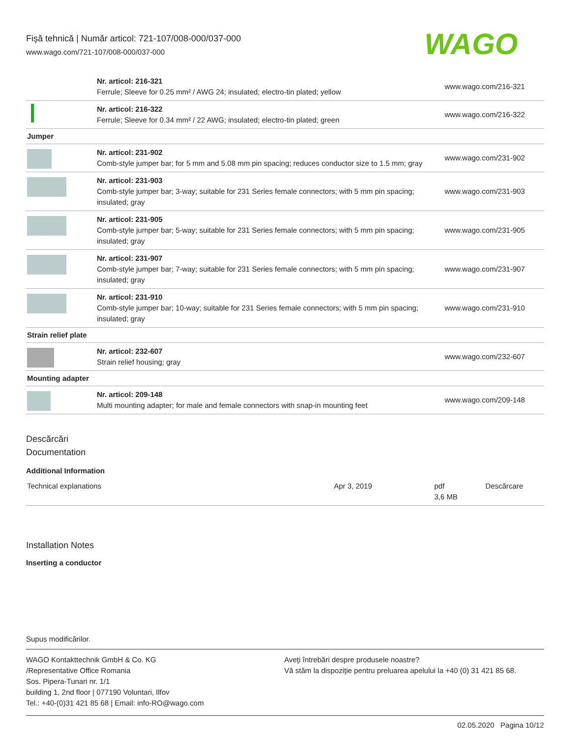Fişă tehnică | Număr articol: 721-107/008-000/037-000
www.wago.com/721-107/008-000/037-000
WAGO
| | Nr. articol: 216-321 Ferrule; Sleeve for 0.25 mm² / AWG 24; insulated; electro-tin plated; yellow | www.wago.com/216-321 |
| | Nr. articol: 216-322 Ferrule; Sleeve for 0.34 mm² / 22 AWG; insulated; electro-tin plated; green | www.wago.com/216-322 |
| Jumper | | |
| | Nr. articol: 231-902 Comb-style jumper bar; for 5 mm and 5.08 mm pin spacing; reduces conductor size to 1.5 mm; gray | www.wago.com/231-902 |
| | Nr. articol: 231-903 Comb-style jumper bar; 3-way; suitable for 231 Series female connectors; with 5 mm pin spacing; insulated; gray | www.wago.com/231-903 |
| | Nr. articol: 231-905 Comb-style jumper bar; 5-way; suitable for 231 Series female connectors; with 5 mm pin spacing; insulated; gray | www.wago.com/231-905 |
| | Nr. articol: 231-907 Comb-style jumper bar; 7-way; suitable for 231 Series female connectors; with 5 mm pin spacing; insulated; gray | www.wago.com/231-907 |
| | Nr. articol: 231-910 Comb-style jumper bar; 10-way; suitable for 231 Series female connectors; with 5 mm pin spacing; insulated; gray | www.wago.com/231-910 |
| Strain relief plate | | |
| | Nr. articol: 232-607 Strain relief housing; gray | www.wago.com/232-607 |
| Mounting adapter | | |
| | Nr. articol: 209-148 Multi mounting adapter; for male and female connectors with snap-in mounting feet | www.wago.com/209-148 |
Descărcări
Documentation
Additional Information
| Technical explanations | Apr 3, 2019 | pdf 3,6 MB | Descărcare |
Installation Notes
Inserting a conductor
Supus modificărilor.
WAGO Kontakttechnik GmbH & Co. KG
/Representative Office Romania
Sos. Pipera-Tunari nr. 1/1
building 1, 2nd floor | 077190 Voluntari, Ilfov
Tel.: +40-(0)31 421 85 68 | Email: info-RO@wago.com
Aveţi întrebări despre produsele noastre?
Vă stăm la dispoziţie pentru preluarea apelului la +40 (0) 31 421 85 68.
02.05.2020 Pagina 10/12